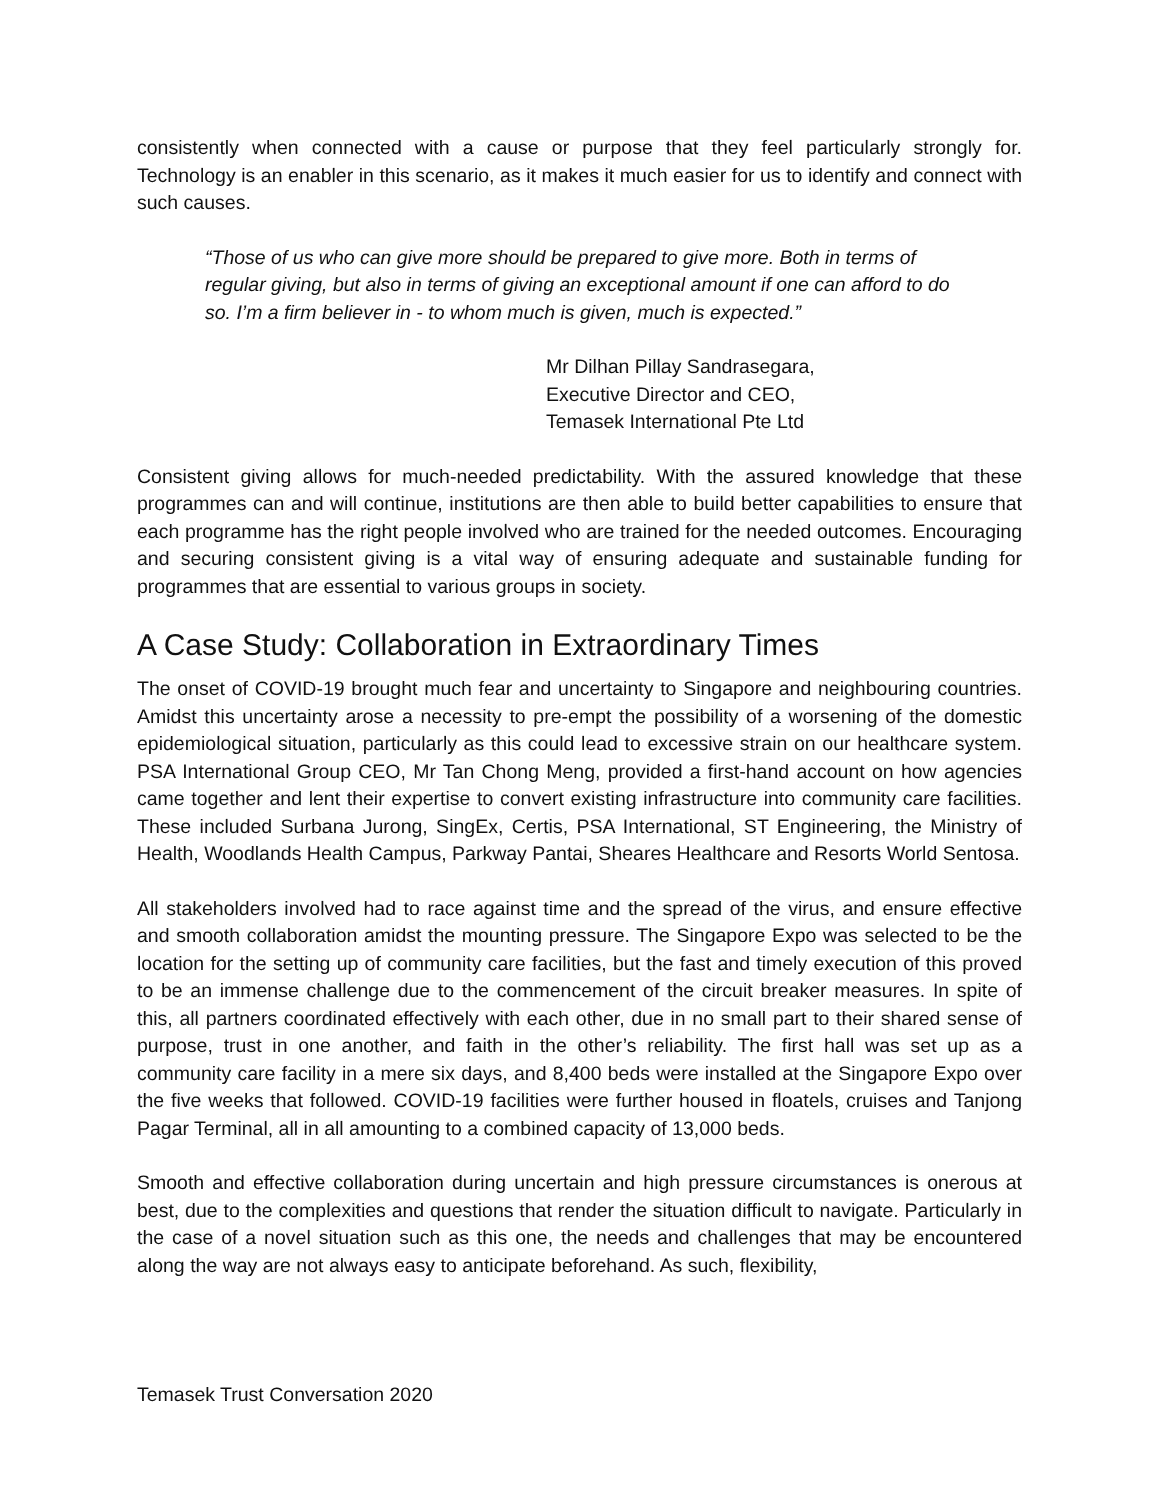consistently when connected with a cause or purpose that they feel particularly strongly for. Technology is an enabler in this scenario, as it makes it much easier for us to identify and connect with such causes.
“Those of us who can give more should be prepared to give more. Both in terms of regular giving, but also in terms of giving an exceptional amount if one can afford to do so. I’m a firm believer in - to whom much is given, much is expected.”
Mr Dilhan Pillay Sandrasegara,
Executive Director and CEO,
Temasek International Pte Ltd
Consistent giving allows for much-needed predictability. With the assured knowledge that these programmes can and will continue, institutions are then able to build better capabilities to ensure that each programme has the right people involved who are trained for the needed outcomes. Encouraging and securing consistent giving is a vital way of ensuring adequate and sustainable funding for programmes that are essential to various groups in society.
A Case Study: Collaboration in Extraordinary Times
The onset of COVID-19 brought much fear and uncertainty to Singapore and neighbouring countries. Amidst this uncertainty arose a necessity to pre-empt the possibility of a worsening of the domestic epidemiological situation, particularly as this could lead to excessive strain on our healthcare system. PSA International Group CEO, Mr Tan Chong Meng, provided a first-hand account on how agencies came together and lent their expertise to convert existing infrastructure into community care facilities. These included Surbana Jurong, SingEx, Certis, PSA International, ST Engineering, the Ministry of Health, Woodlands Health Campus, Parkway Pantai, Sheares Healthcare and Resorts World Sentosa.
All stakeholders involved had to race against time and the spread of the virus, and ensure effective and smooth collaboration amidst the mounting pressure. The Singapore Expo was selected to be the location for the setting up of community care facilities, but the fast and timely execution of this proved to be an immense challenge due to the commencement of the circuit breaker measures. In spite of this, all partners coordinated effectively with each other, due in no small part to their shared sense of purpose, trust in one another, and faith in the other’s reliability. The first hall was set up as a community care facility in a mere six days, and 8,400 beds were installed at the Singapore Expo over the five weeks that followed. COVID-19 facilities were further housed in floatels, cruises and Tanjong Pagar Terminal, all in all amounting to a combined capacity of 13,000 beds.
Smooth and effective collaboration during uncertain and high pressure circumstances is onerous at best, due to the complexities and questions that render the situation difficult to navigate. Particularly in the case of a novel situation such as this one, the needs and challenges that may be encountered along the way are not always easy to anticipate beforehand. As such, flexibility,
Temasek Trust Conversation 2020